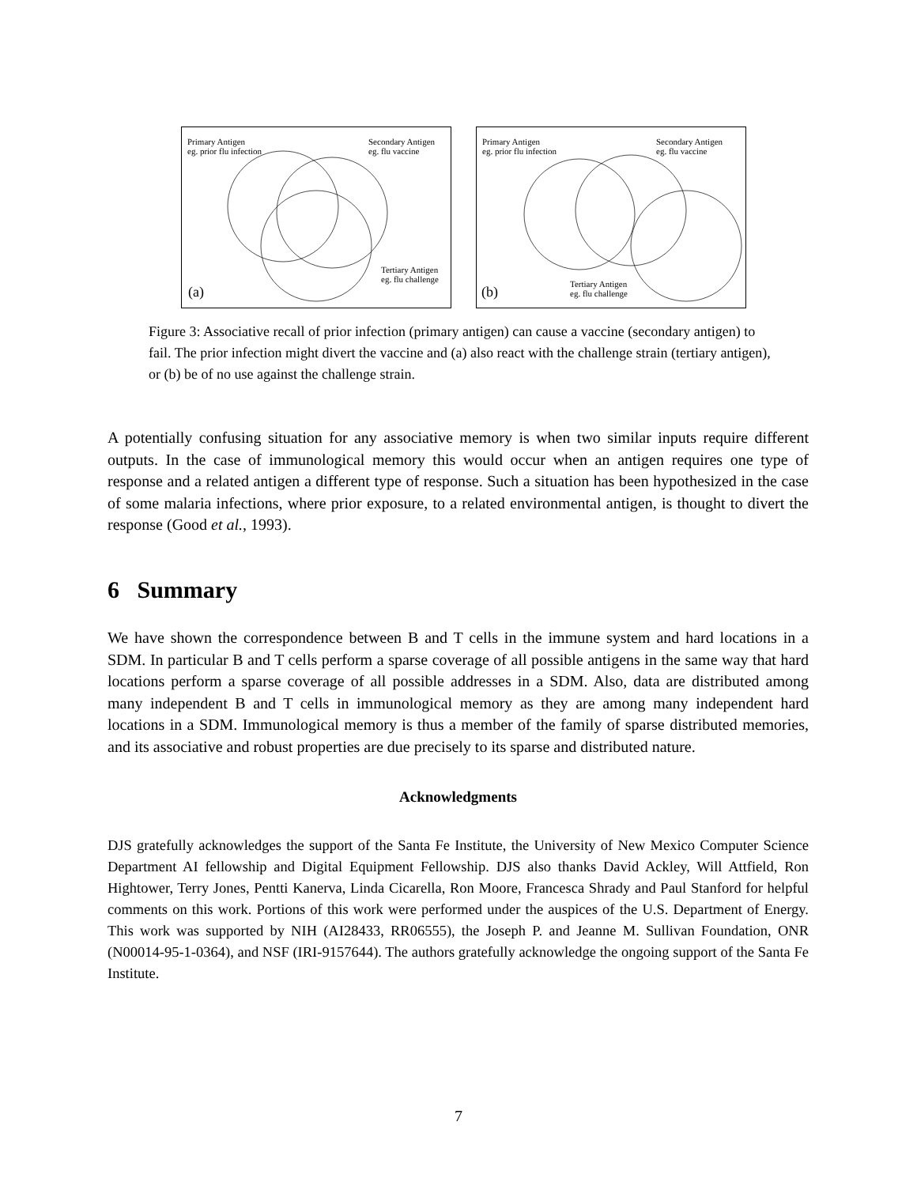Primary Antigen
eg. prior flu infection
Secondary Antigen
eg. flu vaccine
Tertiary Antigen
eg. flu challenge
(a)
Primary Antigen
eg. prior flu infection
Secondary Antigen
eg. flu vaccine
Tertiary Antigen
eg. flu challenge
(b)
Figure 3: Associative recall of prior infection (primary antigen) can cause a vaccine (secondary antigen) to fail. The prior infection might divert the vaccine and (a) also react with the challenge strain (tertiary antigen), or (b) be of no use against the challenge strain.
A potentially confusing situation for any associative memory is when two similar inputs require different outputs. In the case of immunological memory this would occur when an antigen requires one type of response and a related antigen a different type of response. Such a situation has been hypothesized in the case of some malaria infections, where prior exposure, to a related environmental antigen, is thought to divert the response (Good et al., 1993).
6 Summary
We have shown the correspondence between B and T cells in the immune system and hard locations in a SDM. In particular B and T cells perform a sparse coverage of all possible antigens in the same way that hard locations perform a sparse coverage of all possible addresses in a SDM. Also, data are distributed among many independent B and T cells in immunological memory as they are among many independent hard locations in a SDM. Immunological memory is thus a member of the family of sparse distributed memories, and its associative and robust properties are due precisely to its sparse and distributed nature.
Acknowledgments
DJS gratefully acknowledges the support of the Santa Fe Institute, the University of New Mexico Computer Science Department AI fellowship and Digital Equipment Fellowship. DJS also thanks David Ackley, Will Attfield, Ron Hightower, Terry Jones, Pentti Kanerva, Linda Cicarella, Ron Moore, Francesca Shrady and Paul Stanford for helpful comments on this work. Portions of this work were performed under the auspices of the U.S. Department of Energy. This work was supported by NIH (AI28433, RR06555), the Joseph P. and Jeanne M. Sullivan Foundation, ONR (N00014-95-1-0364), and NSF (IRI-9157644). The authors gratefully acknowledge the ongoing support of the Santa Fe Institute.
7